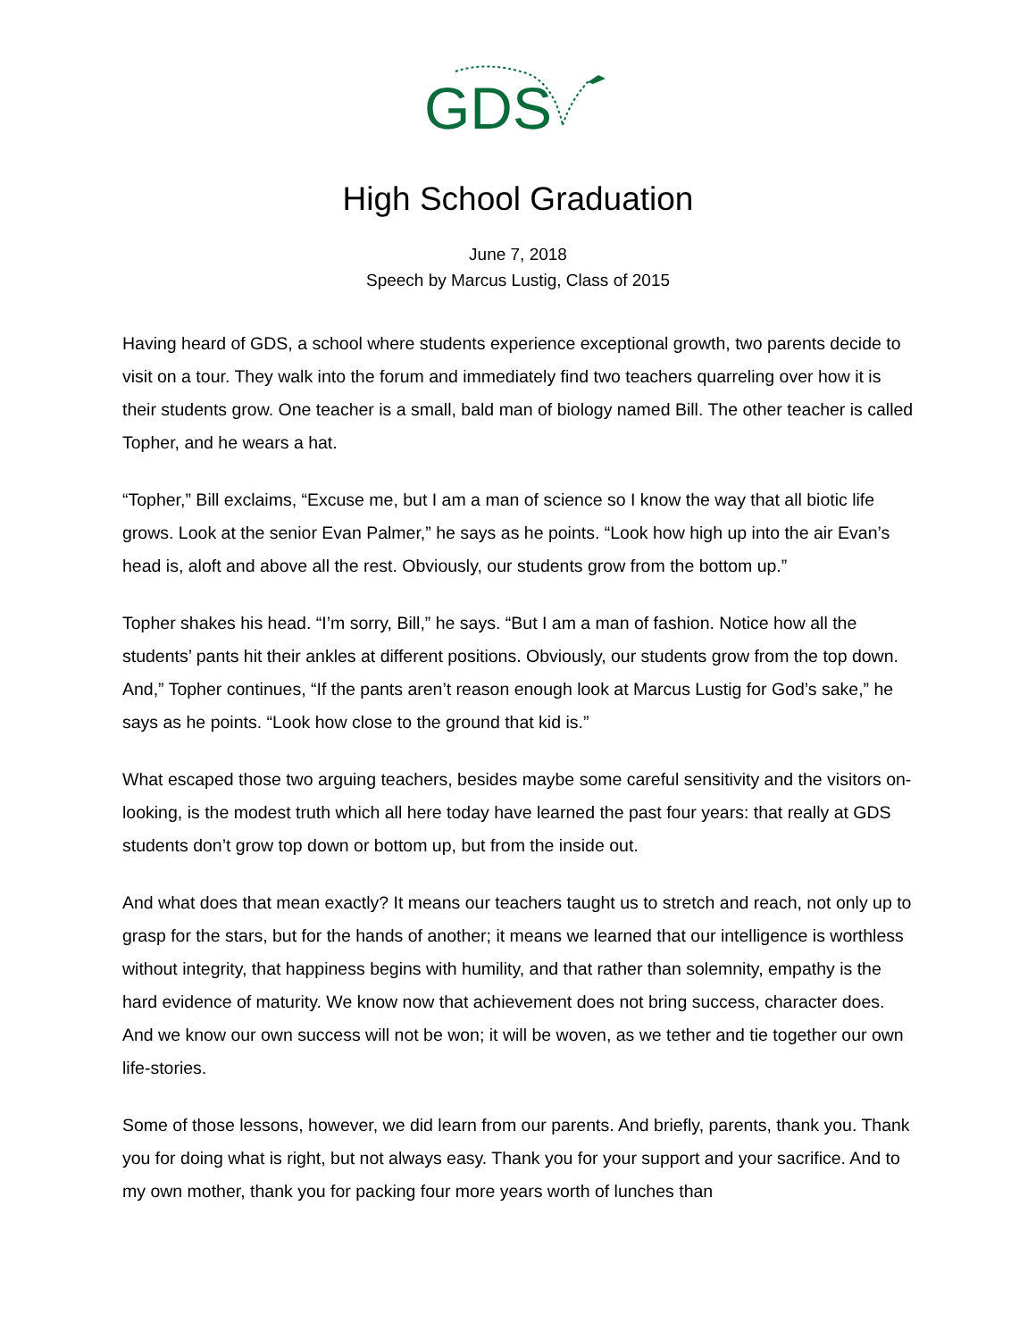GDS
High School Graduation
June 7, 2018
Speech by Marcus Lustig, Class of 2015
Having heard of GDS, a school where students experience exceptional growth, two parents decide to visit on a tour. They walk into the forum and immediately find two teachers quarreling over how it is their students grow. One teacher is a small, bald man of biology named Bill. The other teacher is called Topher, and he wears a hat.
“Topher,” Bill exclaims, “Excuse me, but I am a man of science so I know the way that all biotic life grows. Look at the senior Evan Palmer,” he says as he points. “Look how high up into the air Evan’s head is, aloft and above all the rest. Obviously, our students grow from the bottom up.”
Topher shakes his head. “I’m sorry, Bill,” he says. “But I am a man of fashion. Notice how all the students’ pants hit their ankles at different positions. Obviously, our students grow from the top down. And,” Topher continues, “If the pants aren’t reason enough look at Marcus Lustig for God’s sake,” he says as he points. “Look how close to the ground that kid is.”
What escaped those two arguing teachers, besides maybe some careful sensitivity and the visitors on-looking, is the modest truth which all here today have learned the past four years: that really at GDS students don’t grow top down or bottom up, but from the inside out.
And what does that mean exactly? It means our teachers taught us to stretch and reach, not only up to grasp for the stars, but for the hands of another; it means we learned that our intelligence is worthless without integrity, that happiness begins with humility, and that rather than solemnity, empathy is the hard evidence of maturity. We know now that achievement does not bring success, character does. And we know our own success will not be won; it will be woven, as we tether and tie together our own life-stories.
Some of those lessons, however, we did learn from our parents. And briefly, parents, thank you. Thank you for doing what is right, but not always easy. Thank you for your support and your sacrifice. And to my own mother, thank you for packing four more years worth of lunches than